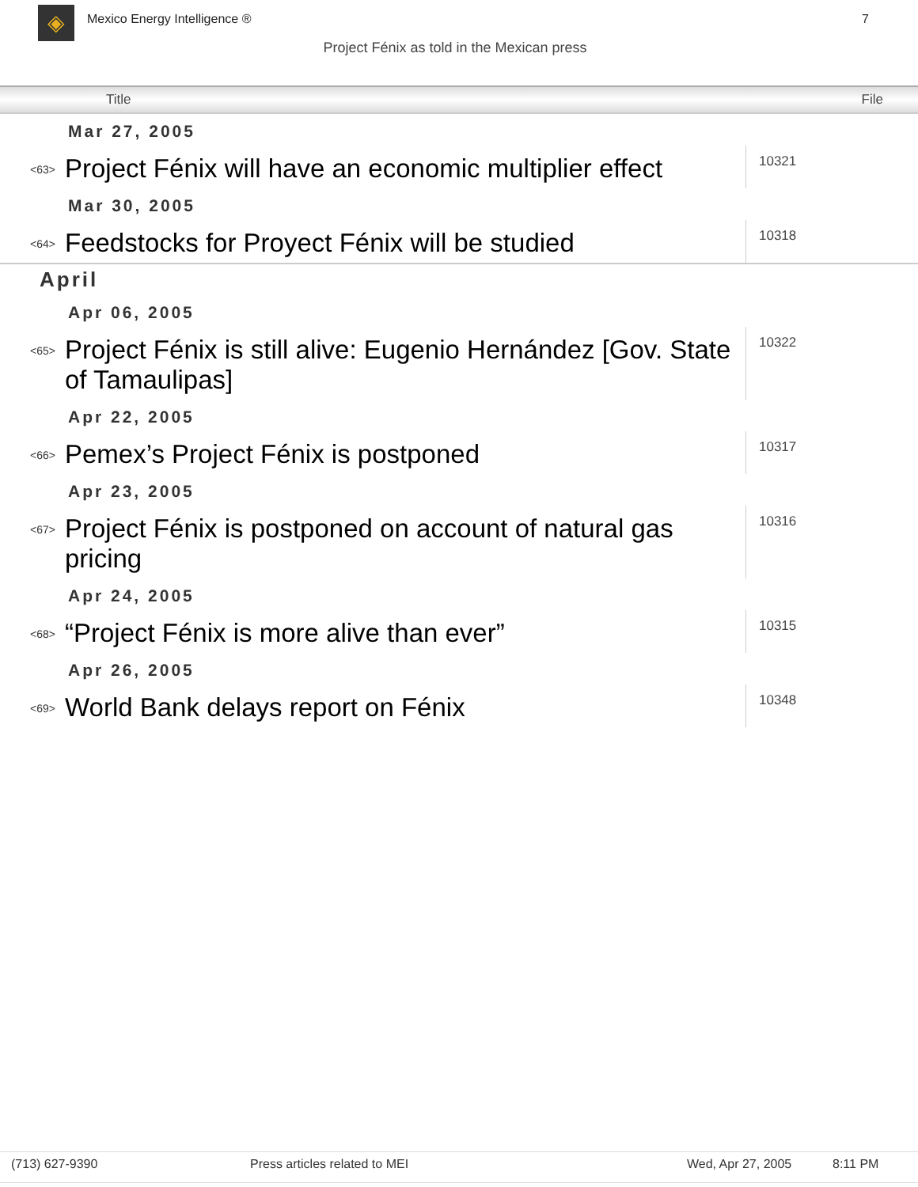◈ Mexico Energy Intelligence ® 7
Project Fénix as told in the Mexican press
| Title | | | File |
| --- | --- | --- | --- |
| Mar 27, 2005 | | | |
| | <63> | Project Fénix will have an economic multiplier effect | 10321 |
| Mar 30, 2005 | | | |
| | <64> | Feedstocks for Proyect Fénix will be studied | 10318 |
| April | | | |
| Apr 06, 2005 | | | |
| | <65> | Project Fénix is still alive: Eugenio Hernández [Gov. State of Tamaulipas] | 10322 |
| Apr 22, 2005 | | | |
| | <66> | Pemex’s Project Fénix is postponed | 10317 |
| Apr 23, 2005 | | | |
| | <67> | Project Fénix is postponed on account of natural gas pricing | 10316 |
| Apr 24, 2005 | | | |
| | <68> | “Project Fénix is more alive than ever” | 10315 |
| Apr 26, 2005 | | | |
| | <69> | World Bank delays report on Fénix | 10348 |
(713) 627-9390 Press articles related to MEI Wed, Apr 27, 2005 8:11 PM